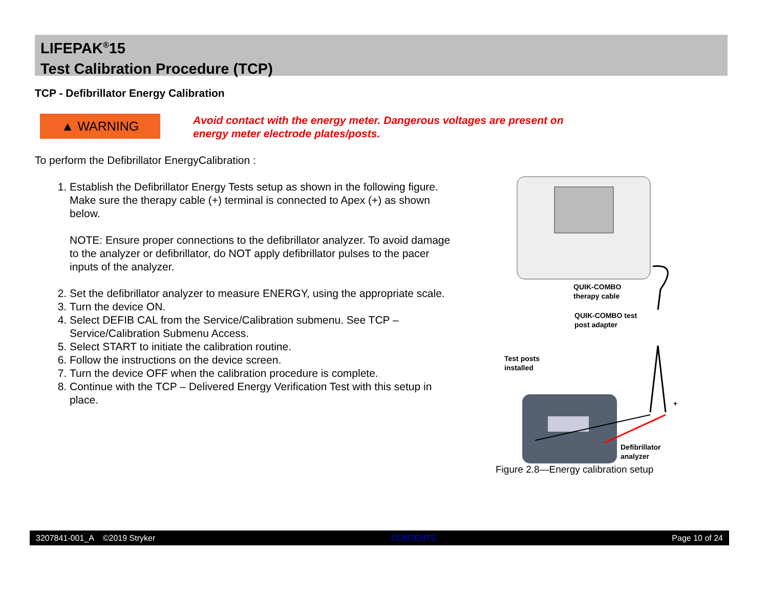LIFEPAK<sup>®</sup>15
Test Calibration Procedure (TCP)
TCP - Defibrillator Energy Calibration
▲ WARNING
Avoid contact with the energy meter. Dangerous voltages are present on
energy meter electrode plates/posts.
To perform the Defibrillator EnergyCalibration :
1. Establish the Defibrillator Energy Tests setup as shown in the following figure. Make sure the therapy cable (+) terminal is connected to Apex (+) as shown below.
NOTE: Ensure proper connections to the defibrillator analyzer. To avoid damage to the analyzer or defibrillator, do NOT apply defibrillator pulses to the pacer inputs of the analyzer.
2. Set the defibrillator analyzer to measure ENERGY, using the appropriate scale.
3. Turn the device ON.
4. Select DEFIB CAL from the Service/Calibration submenu. See TCP – Service/Calibration Submenu Access.
5. Select START to initiate the calibration routine.
6. Follow the instructions on the device screen.
7. Turn the device OFF when the calibration procedure is complete.
8. Continue with the TCP – Delivered Energy Verification Test with this setup in place.
QUIK-COMBO
therapy cable
QUIK-COMBO test
post adapter
Test posts
installed
+
Defibrillator
analyzer
Figure 2.8—Energy calibration setup
3207841-001_A ©2019 Stryker CONTENTS Page 10 of 24